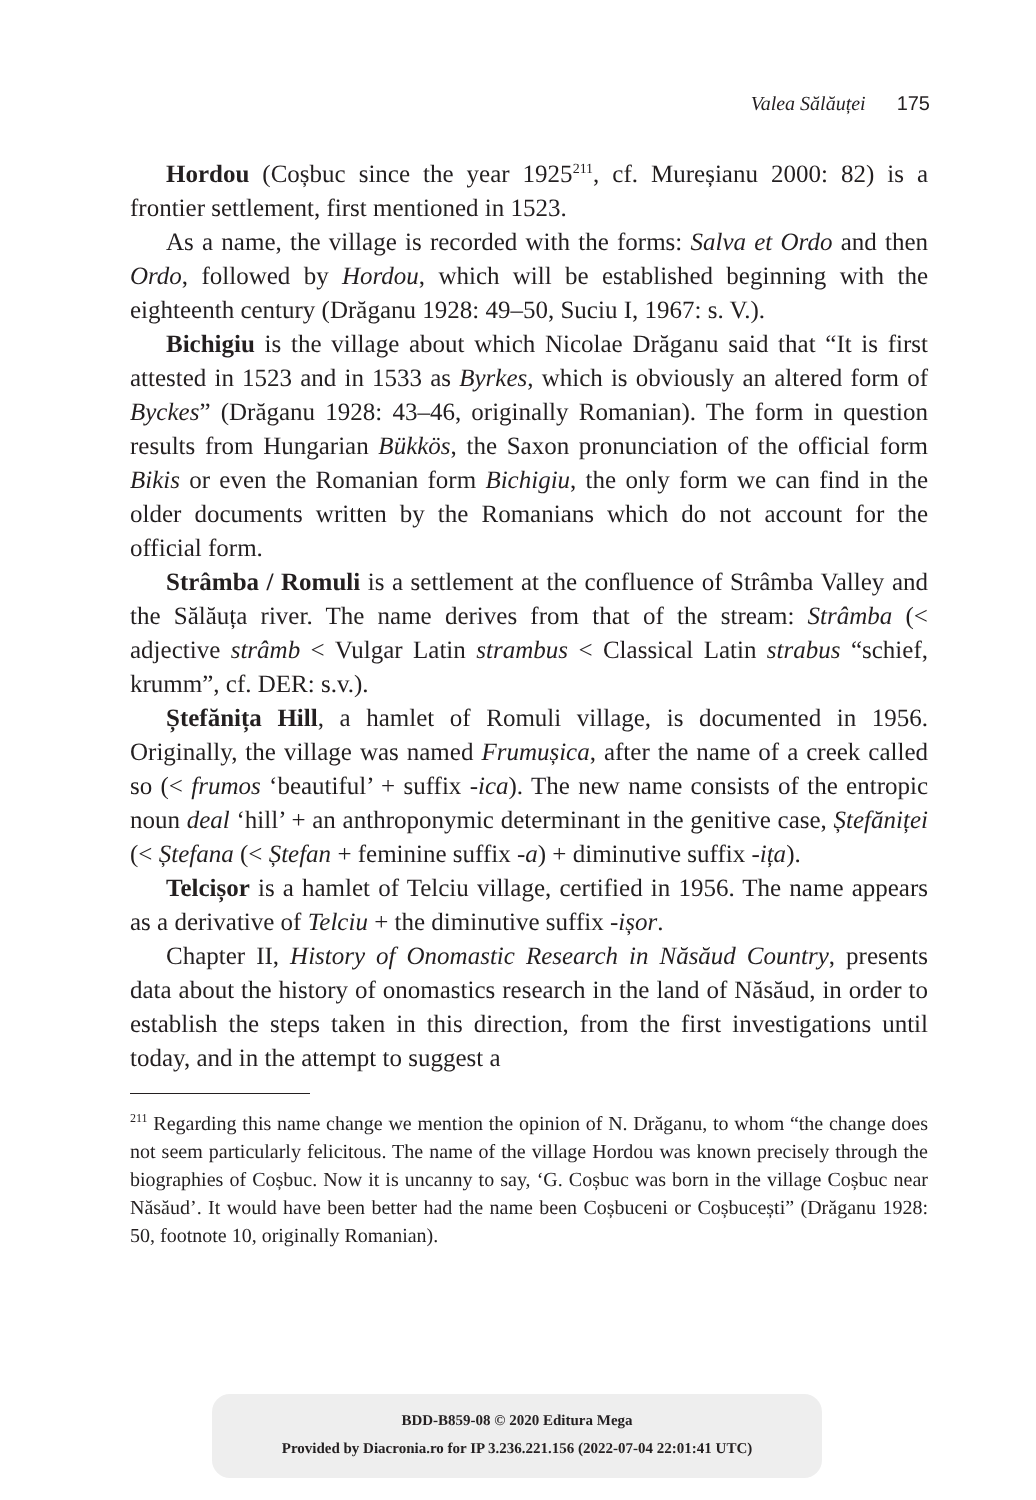Valea Sălăuței 175
Hordou (Coșbuc since the year 1925<sup>211</sup>, cf. Mureșianu 2000: 82) is a frontier settlement, first mentioned in 1523.
As a name, the village is recorded with the forms: Salva et Ordo and then Ordo, followed by Hordou, which will be established beginning with the eighteenth century (Drăganu 1928: 49–50, Suciu I, 1967: s. V.).
Bichigiu is the village about which Nicolae Drăganu said that “It is first attested in 1523 and in 1533 as Byrkes, which is obviously an altered form of Byckes” (Drăganu 1928: 43–46, originally Romanian). The form in question results from Hungarian Bükkös, the Saxon pronunciation of the official form Bikis or even the Romanian form Bichigiu, the only form we can find in the older documents written by the Romanians which do not account for the official form.
Strâmba / Romuli is a settlement at the confluence of Strâmba Valley and the Sălăuța river. The name derives from that of the stream: Strâmba (< adjective strâmb < Vulgar Latin strambus < Classical Latin strabus “schief, krumm”, cf. DER: s.v.).
Ștefănița Hill, a hamlet of Romuli village, is documented in 1956. Originally, the village was named Frumușica, after the name of a creek called so (< frumos ‘beautiful’ + suffix -ica). The new name consists of the entropic noun deal ‘hill’ + an anthroponymic determinant in the genitive case, Ștefăniței (< Ștefana (< Ștefan + feminine suffix -a) + diminutive suffix -ița).
Telcișor is a hamlet of Telciu village, certified in 1956. The name appears as a derivative of Telciu + the diminutive suffix -ișor.
Chapter II, History of Onomastic Research in Năsăud Country, presents data about the history of onomastics research in the land of Năsăud, in order to establish the steps taken in this direction, from the first investigations until today, and in the attempt to suggest a
<sup>211</sup> Regarding this name change we mention the opinion of N. Drăganu, to whom “the change does not seem particularly felicitous. The name of the village Hordou was known precisely through the biographies of Coșbuc. Now it is uncanny to say, ‘G. Coșbuc was born in the village Coșbuc near Năsăud’. It would have been better had the name been Coșbuceni or Coșbucești” (Drăganu 1928: 50, footnote 10, originally Romanian).
BDD-B859-08 © 2020 Editura Mega
Provided by Diacronia.ro for IP 3.236.221.156 (2022-07-04 22:01:41 UTC)